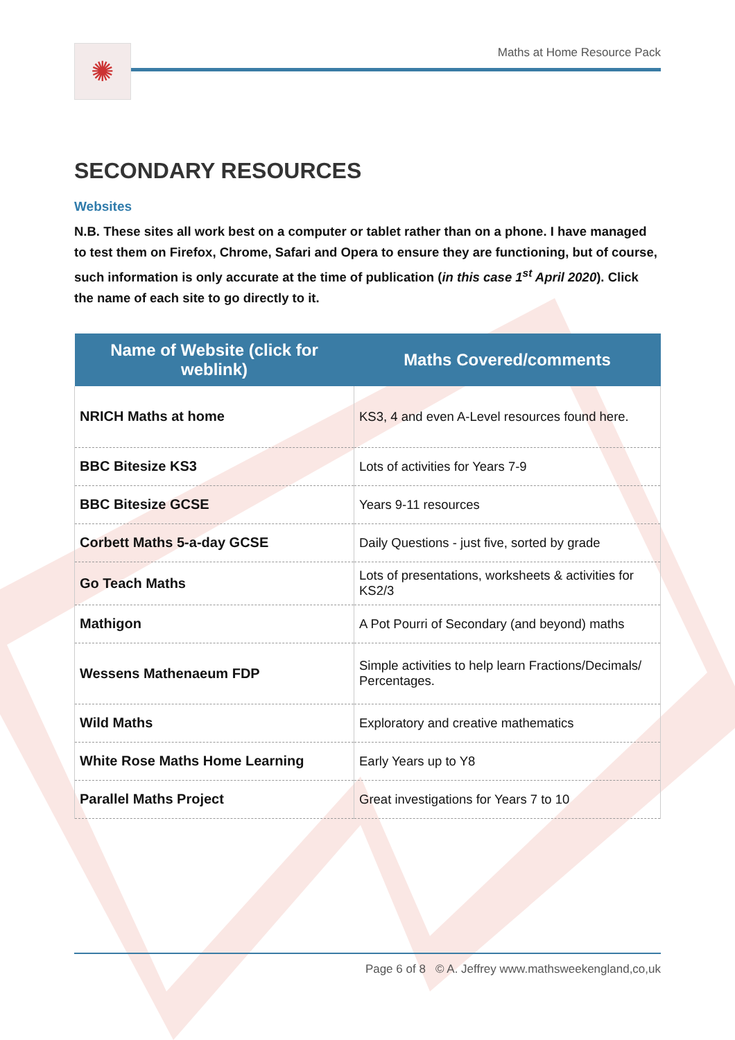✺
Maths at Home Resource Pack
SECONDARY RESOURCES
Websites
N.B. These sites all work best on a computer or tablet rather than on a phone. I have managed to test them on Firefox, Chrome, Safari and Opera to ensure they are functioning, but of course, such information is only accurate at the time of publication (in this case 1<sup>st</sup> April 2020). Click the name of each site to go directly to it.
| Name of Website (click for weblink) | Maths Covered/comments |
| --- | --- |
| NRICH Maths at home | KS3, 4 and even A-Level resources found here. |
| BBC Bitesize KS3 | Lots of activities for Years 7-9 |
| BBC Bitesize GCSE | Years 9-11 resources |
| Corbett Maths 5-a-day GCSE | Daily Questions - just five, sorted by grade |
| Go Teach Maths | Lots of presentations, worksheets & activities for KS2/3 |
| Mathigon | A Pot Pourri of Secondary (and beyond) maths |
| Wessens Mathenaeum FDP | Simple activities to help learn Fractions/Decimals/ Percentages. |
| Wild Maths | Exploratory and creative mathematics |
| White Rose Maths Home Learning | Early Years up to Y8 |
| Parallel Maths Project | Great investigations for Years 7 to 10 |
Page 6 of 8 © A. Jeffrey www.mathsweekengland,co,uk